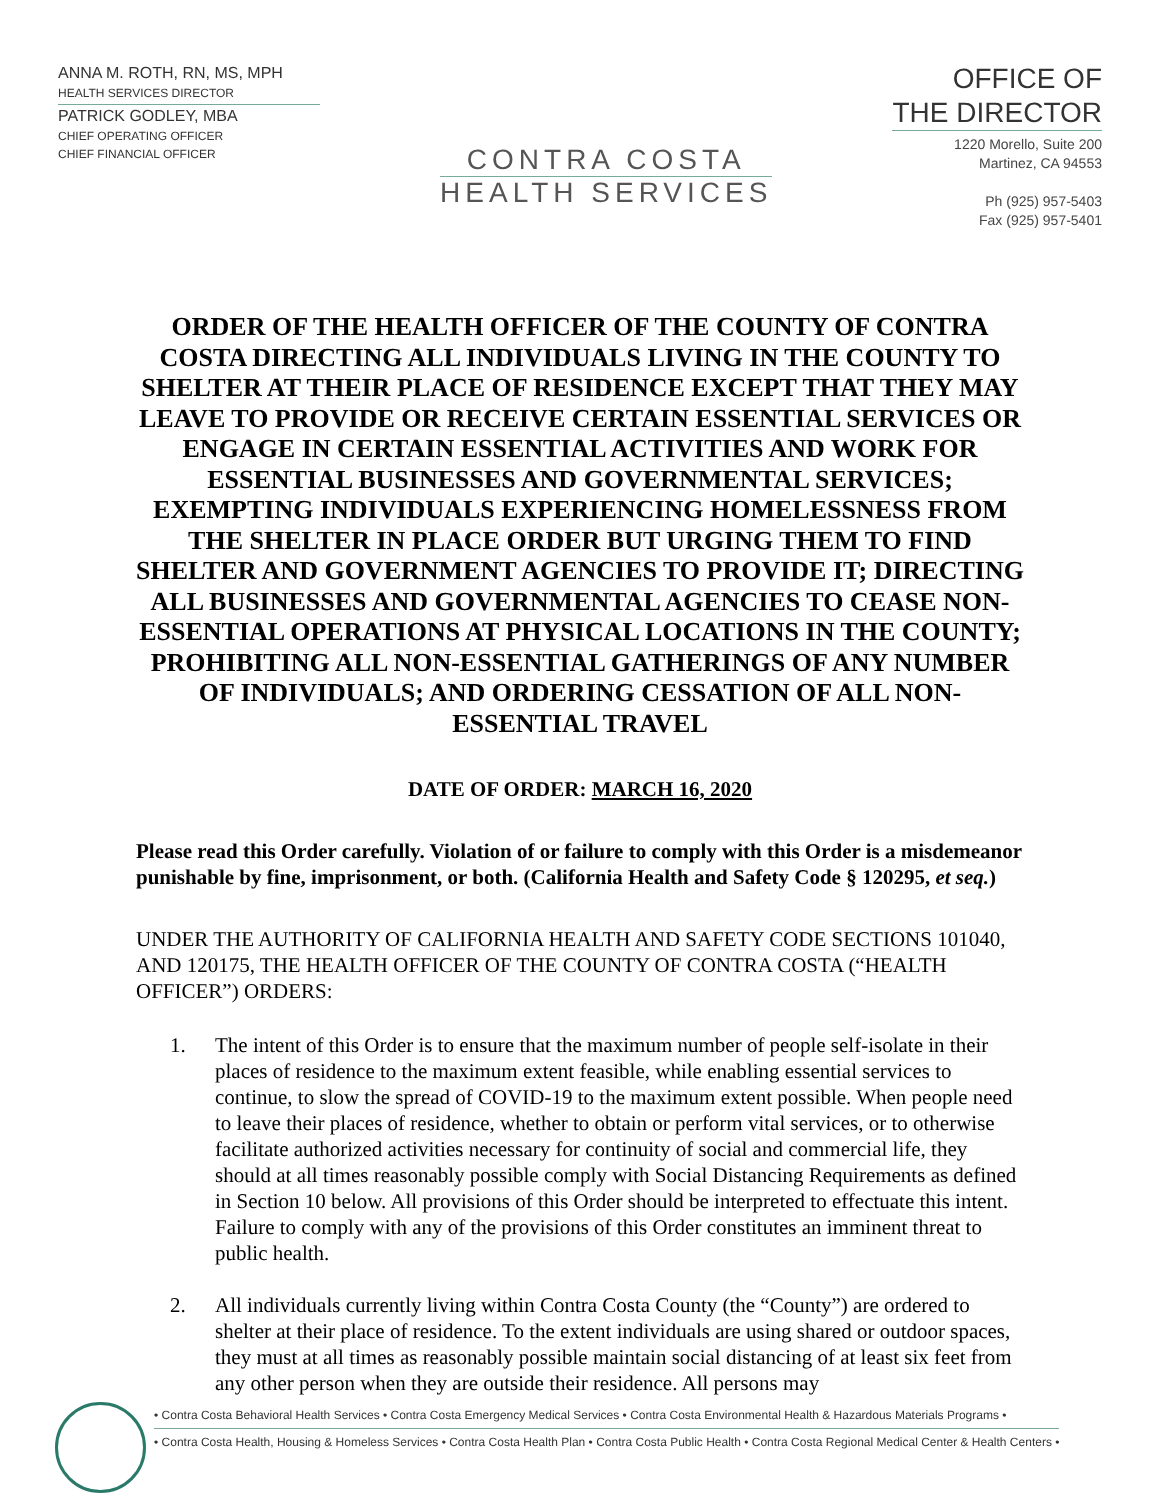ANNA M. ROTH, RN, MS, MPH
HEALTH SERVICES DIRECTOR
PATRICK GODLEY, MBA
CHIEF OPERATING OFFICER
CHIEF FINANCIAL OFFICER
CONTRA COSTA
HEALTH SERVICES
OFFICE OF
THE DIRECTOR
1220 Morello, Suite 200
Martinez, CA 94553
Ph (925) 957-5403
Fax (925) 957-5401
ORDER OF THE HEALTH OFFICER OF THE COUNTY OF CONTRA COSTA DIRECTING ALL INDIVIDUALS LIVING IN THE COUNTY TO SHELTER AT THEIR PLACE OF RESIDENCE EXCEPT THAT THEY MAY LEAVE TO PROVIDE OR RECEIVE CERTAIN ESSENTIAL SERVICES OR ENGAGE IN CERTAIN ESSENTIAL ACTIVITIES AND WORK FOR ESSENTIAL BUSINESSES AND GOVERNMENTAL SERVICES; EXEMPTING INDIVIDUALS EXPERIENCING HOMELESSNESS FROM THE SHELTER IN PLACE ORDER BUT URGING THEM TO FIND SHELTER AND GOVERNMENT AGENCIES TO PROVIDE IT; DIRECTING ALL BUSINESSES AND GOVERNMENTAL AGENCIES TO CEASE NON-ESSENTIAL OPERATIONS AT PHYSICAL LOCATIONS IN THE COUNTY; PROHIBITING ALL NON-ESSENTIAL GATHERINGS OF ANY NUMBER OF INDIVIDUALS; AND ORDERING CESSATION OF ALL NON-ESSENTIAL TRAVEL
DATE OF ORDER: MARCH 16, 2020
Please read this Order carefully. Violation of or failure to comply with this Order is a misdemeanor punishable by fine, imprisonment, or both. (California Health and Safety Code § 120295, et seq.)
UNDER THE AUTHORITY OF CALIFORNIA HEALTH AND SAFETY CODE SECTIONS 101040, AND 120175, THE HEALTH OFFICER OF THE COUNTY OF CONTRA COSTA (“HEALTH OFFICER”) ORDERS:
1. The intent of this Order is to ensure that the maximum number of people self-isolate in their places of residence to the maximum extent feasible, while enabling essential services to continue, to slow the spread of COVID-19 to the maximum extent possible. When people need to leave their places of residence, whether to obtain or perform vital services, or to otherwise facilitate authorized activities necessary for continuity of social and commercial life, they should at all times reasonably possible comply with Social Distancing Requirements as defined in Section 10 below. All provisions of this Order should be interpreted to effectuate this intent. Failure to comply with any of the provisions of this Order constitutes an imminent threat to public health.
2. All individuals currently living within Contra Costa County (the “County”) are ordered to shelter at their place of residence. To the extent individuals are using shared or outdoor spaces, they must at all times as reasonably possible maintain social distancing of at least six feet from any other person when they are outside their residence. All persons may
• Contra Costa Behavioral Health Services • Contra Costa Emergency Medical Services • Contra Costa Environmental Health & Hazardous Materials Programs •
• Contra Costa Health, Housing & Homeless Services • Contra Costa Health Plan • Contra Costa Public Health • Contra Costa Regional Medical Center & Health Centers •